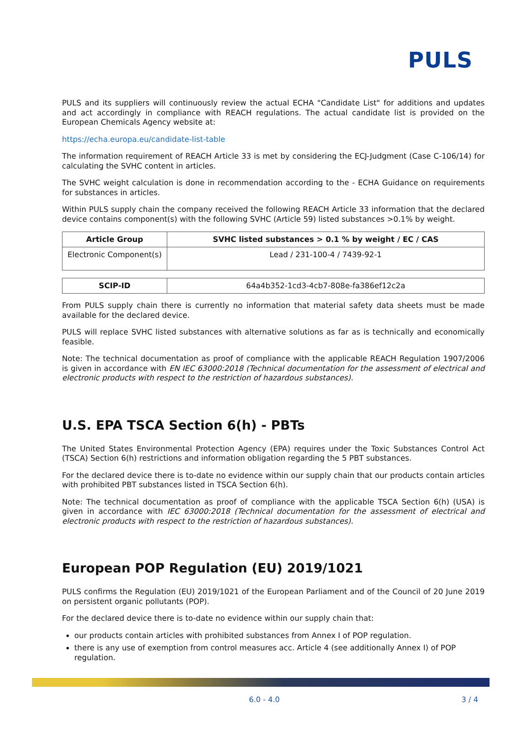PULS
PULS and its suppliers will continuously review the actual ECHA "Candidate List" for additions and updates and act accordingly in compliance with REACH regulations. The actual candidate list is provided on the European Chemicals Agency website at:
https://echa.europa.eu/candidate-list-table
The information requirement of REACH Article 33 is met by considering the ECJ-Judgment (Case C-106/14) for calculating the SVHC content in articles.
The SVHC weight calculation is done in recommendation according to the - ECHA Guidance on requirements for substances in articles.
Within PULS supply chain the company received the following REACH Article 33 information that the declared device contains component(s) with the following SVHC (Article 59) listed substances >0.1% by weight.
| Article Group | SVHC listed substances > 0.1 % by weight / EC / CAS |
| --- | --- |
| Electronic Component(s) | Lead / 231-100-4 / 7439-92-1 |
| SCIP-ID | 64a4b352-1cd3-4cb7-808e-fa386ef12c2a |
From PULS supply chain there is currently no information that material safety data sheets must be made available for the declared device.
PULS will replace SVHC listed substances with alternative solutions as far as is technically and economically feasible.
Note: The technical documentation as proof of compliance with the applicable REACH Regulation 1907/2006 is given in accordance with EN IEC 63000:2018 (Technical documentation for the assessment of electrical and electronic products with respect to the restriction of hazardous substances).
U.S. EPA TSCA Section 6(h) - PBTs
The United States Environmental Protection Agency (EPA) requires under the Toxic Substances Control Act (TSCA) Section 6(h) restrictions and information obligation regarding the 5 PBT substances.
For the declared device there is to-date no evidence within our supply chain that our products contain articles with prohibited PBT substances listed in TSCA Section 6(h).
Note: The technical documentation as proof of compliance with the applicable TSCA Section 6(h) (USA) is given in accordance with IEC 63000:2018 (Technical documentation for the assessment of electrical and electronic products with respect to the restriction of hazardous substances).
European POP Regulation (EU) 2019/1021
PULS confirms the Regulation (EU) 2019/1021 of the European Parliament and of the Council of 20 June 2019 on persistent organic pollutants (POP).
For the declared device there is to-date no evidence within our supply chain that:
our products contain articles with prohibited substances from Annex I of POP regulation.
there is any use of exemption from control measures acc. Article 4 (see additionally Annex I) of POP regulation.
6.0 - 4.0 3 / 4